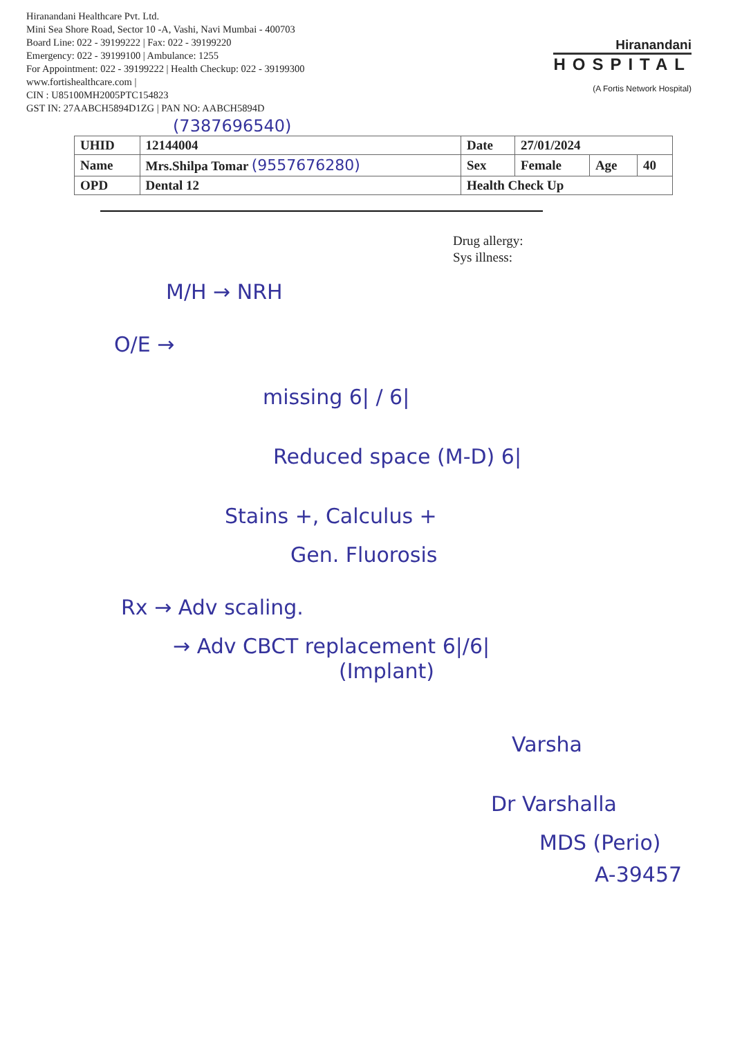Hiranandani Healthcare Pvt. Ltd.
Mini Sea Shore Road, Sector 10 -A, Vashi, Navi Mumbai - 400703
Board Line: 022 - 39199222 | Fax: 022 - 39199220
Emergency: 022 - 39199100 | Ambulance: 1255
For Appointment: 022 - 39199222 | Health Checkup: 022 - 39199300
www.fortishealthcare.com |
CIN : U85100MH2005PTC154823
GST IN: 27AABCH5894D1ZG | PAN NO: AABCH5894D
Hiranandani
HOSPITAL
(A Fortis Network Hospital)
(7387696540)
| UHID | 12144004 | Date | 27/01/2024 | | |
| Name | Mrs.Shilpa Tomar (9557676280) | Sex | Female | Age | 40 |
| OPD | Dental 12 | Health Check Up | | | |
Drug allergy:
Sys illness:
M/H → NRH
O/E →
missing 6| / 6|
Reduced space (M-D) 6|
Stains +, Calculus +
Gen. Fluorosis
Rx → Adv scaling.
→ Adv CBCT replacement 6|/6|
(Implant)
Varsha
Dr Varshalla
MDS (Perio)
A-39457